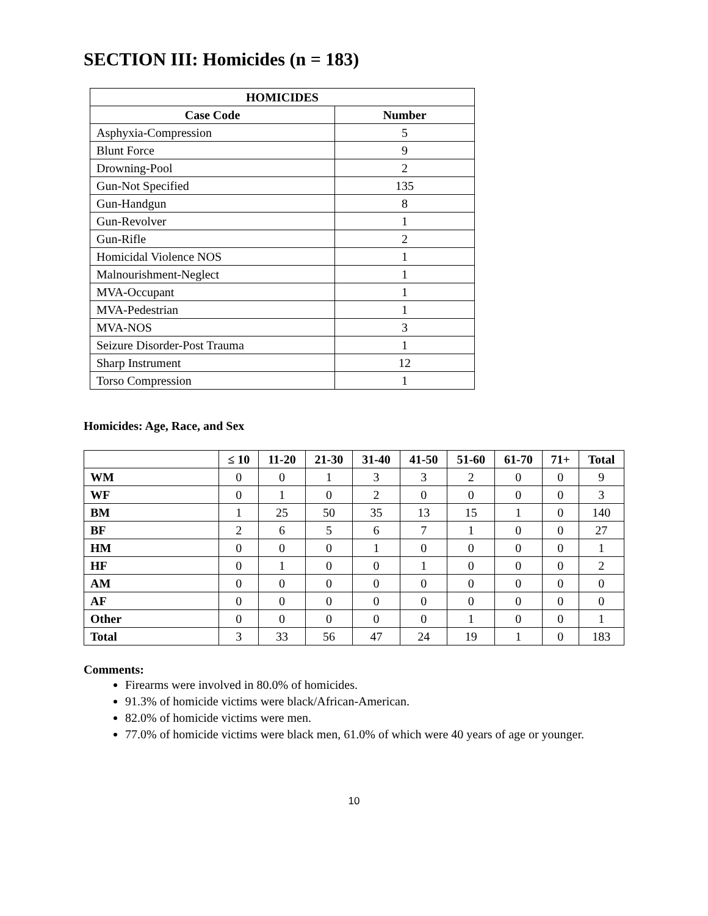SECTION III: Homicides (n = 183)
| HOMICIDES | |
| --- | --- |
| Case Code | Number |
| Asphyxia-Compression | 5 |
| Blunt Force | 9 |
| Drowning-Pool | 2 |
| Gun-Not Specified | 135 |
| Gun-Handgun | 8 |
| Gun-Revolver | 1 |
| Gun-Rifle | 2 |
| Homicidal Violence NOS | 1 |
| Malnourishment-Neglect | 1 |
| MVA-Occupant | 1 |
| MVA-Pedestrian | 1 |
| MVA-NOS | 3 |
| Seizure Disorder-Post Trauma | 1 |
| Sharp Instrument | 12 |
| Torso Compression | 1 |
Homicides: Age, Race, and Sex
| | ≤ 10 | 11-20 | 21-30 | 31-40 | 41-50 | 51-60 | 61-70 | 71+ | Total |
| --- | --- | --- | --- | --- | --- | --- | --- | --- | --- |
| WM | 0 | 0 | 1 | 3 | 3 | 2 | 0 | 0 | 9 |
| WF | 0 | 1 | 0 | 2 | 0 | 0 | 0 | 0 | 3 |
| BM | 1 | 25 | 50 | 35 | 13 | 15 | 1 | 0 | 140 |
| BF | 2 | 6 | 5 | 6 | 7 | 1 | 0 | 0 | 27 |
| HM | 0 | 0 | 0 | 1 | 0 | 0 | 0 | 0 | 1 |
| HF | 0 | 1 | 0 | 0 | 1 | 0 | 0 | 0 | 2 |
| AM | 0 | 0 | 0 | 0 | 0 | 0 | 0 | 0 | 0 |
| AF | 0 | 0 | 0 | 0 | 0 | 0 | 0 | 0 | 0 |
| Other | 0 | 0 | 0 | 0 | 0 | 1 | 0 | 0 | 1 |
| Total | 3 | 33 | 56 | 47 | 24 | 19 | 1 | 0 | 183 |
Comments:
Firearms were involved in 80.0% of homicides.
91.3% of homicide victims were black/African-American.
82.0% of homicide victims were men.
77.0% of homicide victims were black men, 61.0% of which were 40 years of age or younger.
10